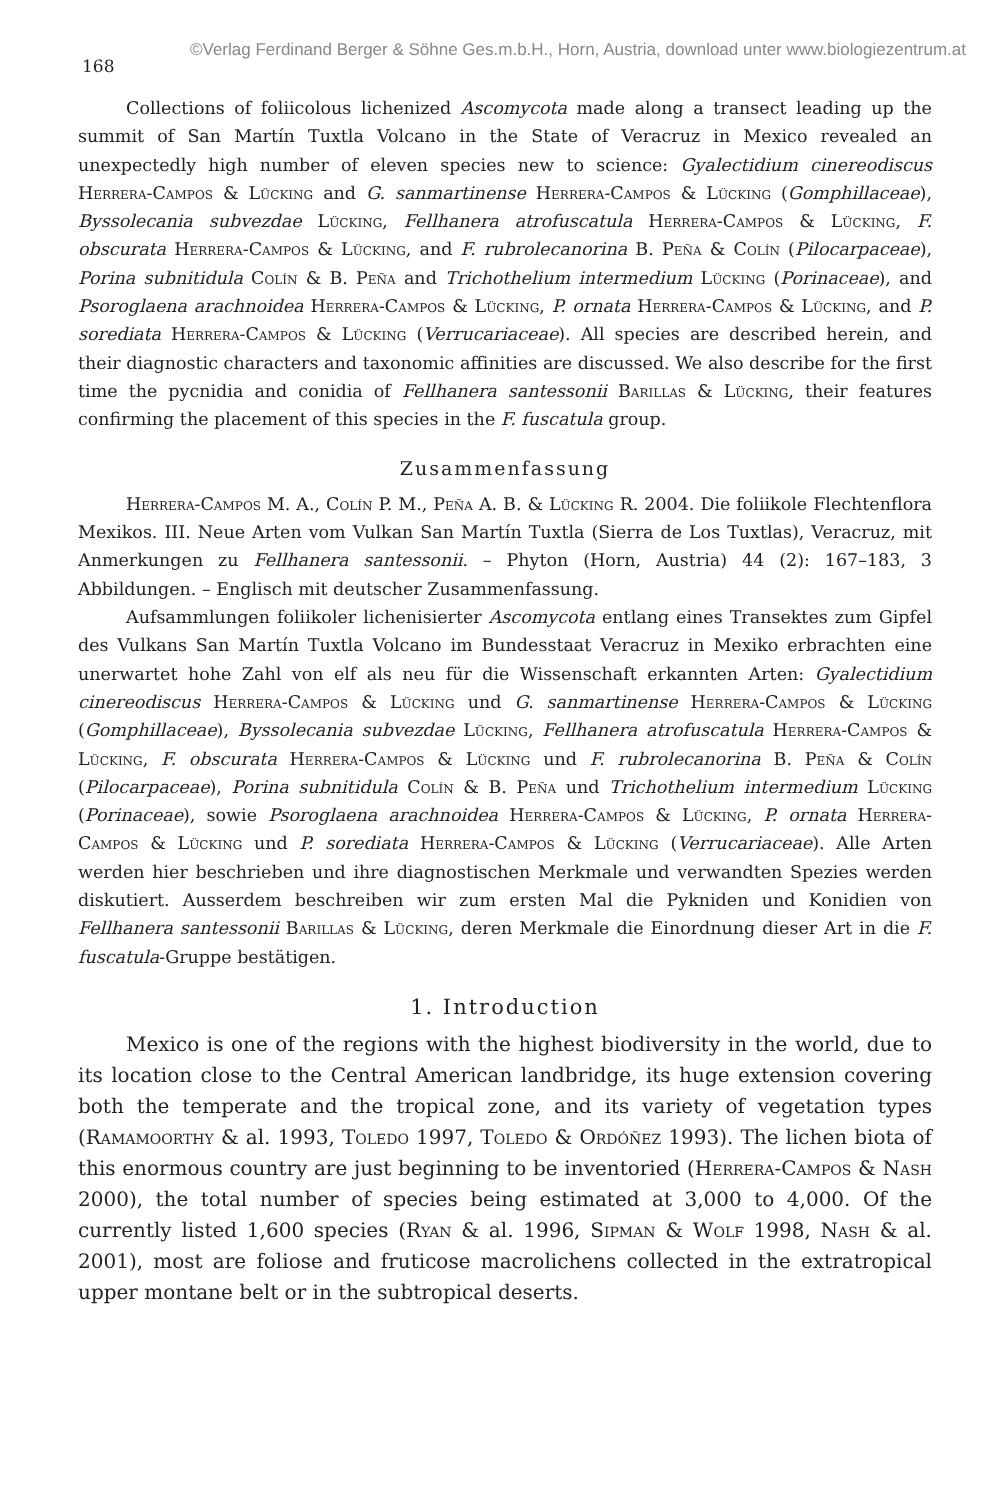©Verlag Ferdinand Berger & Söhne Ges.m.b.H., Horn, Austria, download unter www.biologiezentrum.at
168
Collections of foliicolous lichenized Ascomycota made along a transect leading up the summit of San Martín Tuxtla Volcano in the State of Veracruz in Mexico revealed an unexpectedly high number of eleven species new to science: Gyalectidium cinereodiscus Herrera-Campos & Lücking and G. sanmartinense Herrera-Campos & Lücking (Gomphillaceae), Byssolecania subvezdae Lücking, Fellhanera atrofuscatula Herrera-Campos & Lücking, F. obscurata Herrera-Campos & Lücking, and F. rubrolecanorina B. Peña & Colín (Pilocarpaceae), Porina subnitidula Colín & B. Peña and Trichothelium intermedium Lücking (Porinaceae), and Psoroglaena arachnoidea Herrera-Campos & Lücking, P. ornata Herrera-Campos & Lücking, and P. sorediata Herrera-Campos & Lücking (Verrucariaceae). All species are described herein, and their diagnostic characters and taxonomic affinities are discussed. We also describe for the first time the pycnidia and conidia of Fellhanera santessonii Barillas & Lücking, their features confirming the placement of this species in the F. fuscatula group.
Zusammenfassung
Herrera-Campos M. A., Colín P. M., Peña A. B. & Lücking R. 2004. Die foliikole Flechtenflora Mexikos. III. Neue Arten vom Vulkan San Martín Tuxtla (Sierra de Los Tuxtlas), Veracruz, mit Anmerkungen zu Fellhanera santessonii. – Phyton (Horn, Austria) 44 (2): 167–183, 3 Abbildungen. – Englisch mit deutscher Zusammenfassung.
Aufsammlungen foliikoler lichenisierter Ascomycota entlang eines Transektes zum Gipfel des Vulkans San Martín Tuxtla Volcano im Bundesstaat Veracruz in Mexiko erbrachten eine unerwartet hohe Zahl von elf als neu für die Wissenschaft erkannten Arten: Gyalectidium cinereodiscus Herrera-Campos & Lücking und G. sanmartinense Herrera-Campos & Lücking (Gomphillaceae), Byssolecania subvezdae Lücking, Fellhanera atrofuscatula Herrera-Campos & Lücking, F. obscurata Herrera-Campos & Lücking und F. rubrolecanorina B. Peña & Colín (Pilocarpaceae), Porina subnitidula Colín & B. Peña und Trichothelium intermedium Lücking (Porinaceae), sowie Psoroglaena arachnoidea Herrera-Campos & Lücking, P. ornata Herrera-Campos & Lücking und P. sorediata Herrera-Campos & Lücking (Verrucariaceae). Alle Arten werden hier beschrieben und ihre diagnostischen Merkmale und verwandten Spezies werden diskutiert. Ausserdem beschreiben wir zum ersten Mal die Pykniden und Konidien von Fellhanera santessonii Barillas & Lücking, deren Merkmale die Einordnung dieser Art in die F. fuscatula-Gruppe bestätigen.
1. Introduction
Mexico is one of the regions with the highest biodiversity in the world, due to its location close to the Central American landbridge, its huge extension covering both the temperate and the tropical zone, and its variety of vegetation types (Ramamoorthy & al. 1993, Toledo 1997, Toledo & Ordóñez 1993). The lichen biota of this enormous country are just beginning to be inventoried (Herrera-Campos & Nash 2000), the total number of species being estimated at 3,000 to 4,000. Of the currently listed 1,600 species (Ryan & al. 1996, Sipman & Wolf 1998, Nash & al. 2001), most are foliose and fruticose macrolichens collected in the extratropical upper montane belt or in the subtropical deserts.